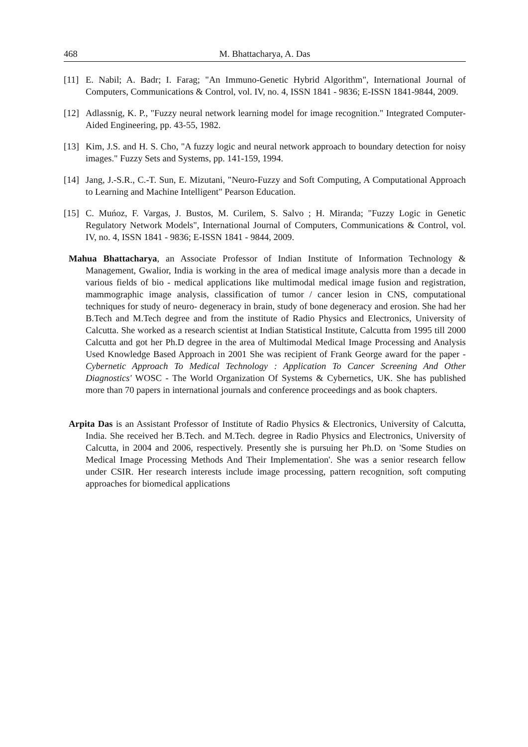468 M. Bhattacharya, A. Das
[11] E. Nabil; A. Badr; I. Farag; "An Immuno-Genetic Hybrid Algorithm", International Journal of Computers, Communications & Control, vol. IV, no. 4, ISSN 1841 - 9836; E-ISSN 1841-9844, 2009.
[12] Adlassnig, K. P., "Fuzzy neural network learning model for image recognition." Integrated Computer-Aided Engineering, pp. 43-55, 1982.
[13] Kim, J.S. and H. S. Cho, "A fuzzy logic and neural network approach to boundary detection for noisy images." Fuzzy Sets and Systems, pp. 141-159, 1994.
[14] Jang, J.-S.R., C.-T. Sun, E. Mizutani, "Neuro-Fuzzy and Soft Computing, A Computational Approach to Learning and Machine Intelligent" Pearson Education.
[15] C. Muńoz, F. Vargas, J. Bustos, M. Curilem, S. Salvo ; H. Miranda; "Fuzzy Logic in Genetic Regulatory Network Models", International Journal of Computers, Communications & Control, vol. IV, no. 4, ISSN 1841 - 9836; E-ISSN 1841 - 9844, 2009.
Mahua Bhattacharya, an Associate Professor of Indian Institute of Information Technology & Management, Gwalior, India is working in the area of medical image analysis more than a decade in various fields of bio - medical applications like multimodal medical image fusion and registration, mammographic image analysis, classification of tumor / cancer lesion in CNS, computational techniques for study of neuro- degeneracy in brain, study of bone degeneracy and erosion. She had her B.Tech and M.Tech degree and from the institute of Radio Physics and Electronics, University of Calcutta. She worked as a research scientist at Indian Statistical Institute, Calcutta from 1995 till 2000 Calcutta and got her Ph.D degree in the area of Multimodal Medical Image Processing and Analysis Used Knowledge Based Approach in 2001 She was recipient of Frank George award for the paper - Cybernetic Approach To Medical Technology : Application To Cancer Screening And Other Diagnostics' WOSC - The World Organization Of Systems & Cybernetics, UK. She has published more than 70 papers in international journals and conference proceedings and as book chapters.
Arpita Das is an Assistant Professor of Institute of Radio Physics & Electronics, University of Calcutta, India. She received her B.Tech. and M.Tech. degree in Radio Physics and Electronics, University of Calcutta, in 2004 and 2006, respectively. Presently she is pursuing her Ph.D. on 'Some Studies on Medical Image Processing Methods And Their Implementation'. She was a senior research fellow under CSIR. Her research interests include image processing, pattern recognition, soft computing approaches for biomedical applications